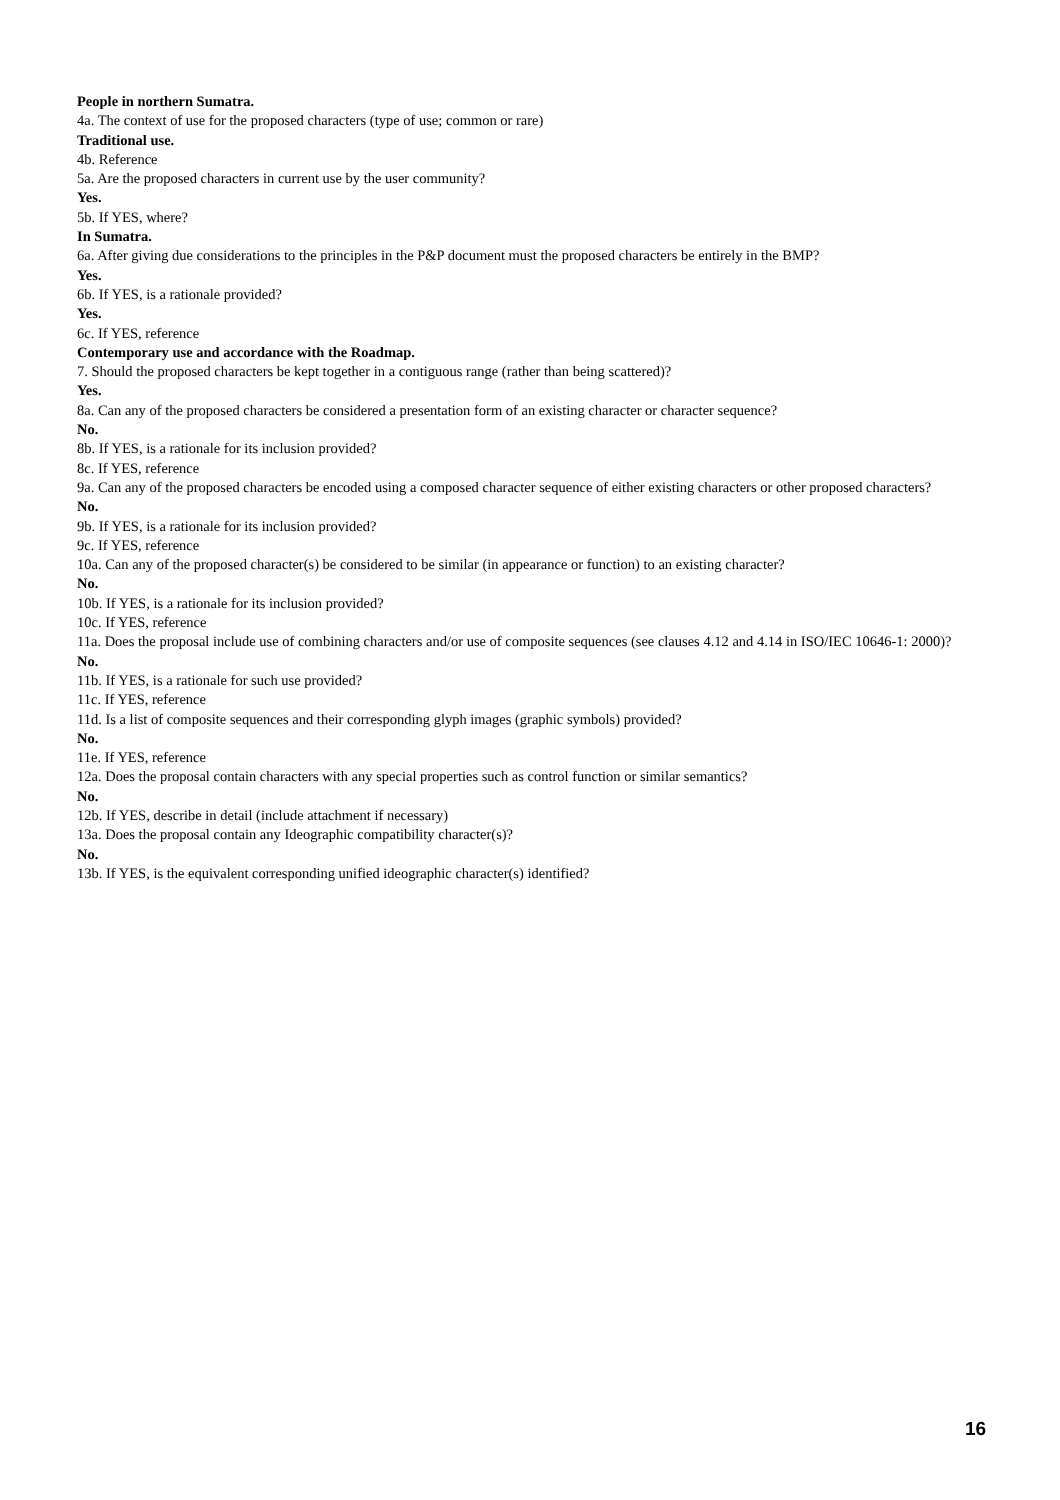People in northern Sumatra.
4a. The context of use for the proposed characters (type of use; common or rare)
Traditional use.
4b. Reference
5a. Are the proposed characters in current use by the user community?
Yes.
5b. If YES, where?
In Sumatra.
6a. After giving due considerations to the principles in the P&P document must the proposed characters be entirely in the BMP?
Yes.
6b. If YES, is a rationale provided?
Yes.
6c. If YES, reference
Contemporary use and accordance with the Roadmap.
7. Should the proposed characters be kept together in a contiguous range (rather than being scattered)?
Yes.
8a. Can any of the proposed characters be considered a presentation form of an existing character or character sequence?
No.
8b. If YES, is a rationale for its inclusion provided?
8c. If YES, reference
9a. Can any of the proposed characters be encoded using a composed character sequence of either existing characters or other proposed characters?
No.
9b. If YES, is a rationale for its inclusion provided?
9c. If YES, reference
10a. Can any of the proposed character(s) be considered to be similar (in appearance or function) to an existing character?
No.
10b. If YES, is a rationale for its inclusion provided?
10c. If YES, reference
11a. Does the proposal include use of combining characters and/or use of composite sequences (see clauses 4.12 and 4.14 in ISO/IEC 10646-1: 2000)?
No.
11b. If YES, is a rationale for such use provided?
11c. If YES, reference
11d. Is a list of composite sequences and their corresponding glyph images (graphic symbols) provided?
No.
11e. If YES, reference
12a. Does the proposal contain characters with any special properties such as control function or similar semantics?
No.
12b. If YES, describe in detail (include attachment if necessary)
13a. Does the proposal contain any Ideographic compatibility character(s)?
No.
13b. If YES, is the equivalent corresponding unified ideographic character(s) identified?
16